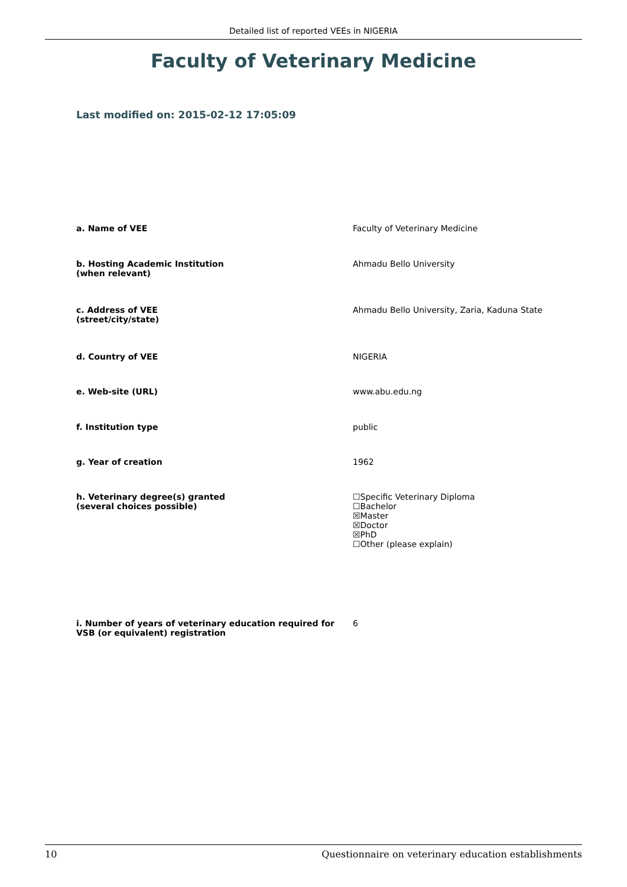Detailed list of reported VEEs in NIGERIA
Faculty of Veterinary Medicine
Last modified on: 2015-02-12 17:05:09
| a. Name of VEE | Faculty of Veterinary Medicine |
| b. Hosting Academic Institution (when relevant) | Ahmadu Bello University |
| c. Address of VEE (street/city/state) | Ahmadu Bello University, Zaria, Kaduna State |
| d. Country of VEE | NIGERIA |
| e. Web-site (URL) | www.abu.edu.ng |
| f. Institution type | public |
| g. Year of creation | 1962 |
| h. Veterinary degree(s) granted (several choices possible) | ☐Specific Veterinary Diploma ☐Bachelor ☒Master ☒Doctor ☒PhD ☐Other (please explain) |
| i. Number of years of veterinary education required for VSB (or equivalent) registration | 6 |
10 Questionnaire on veterinary education establishments